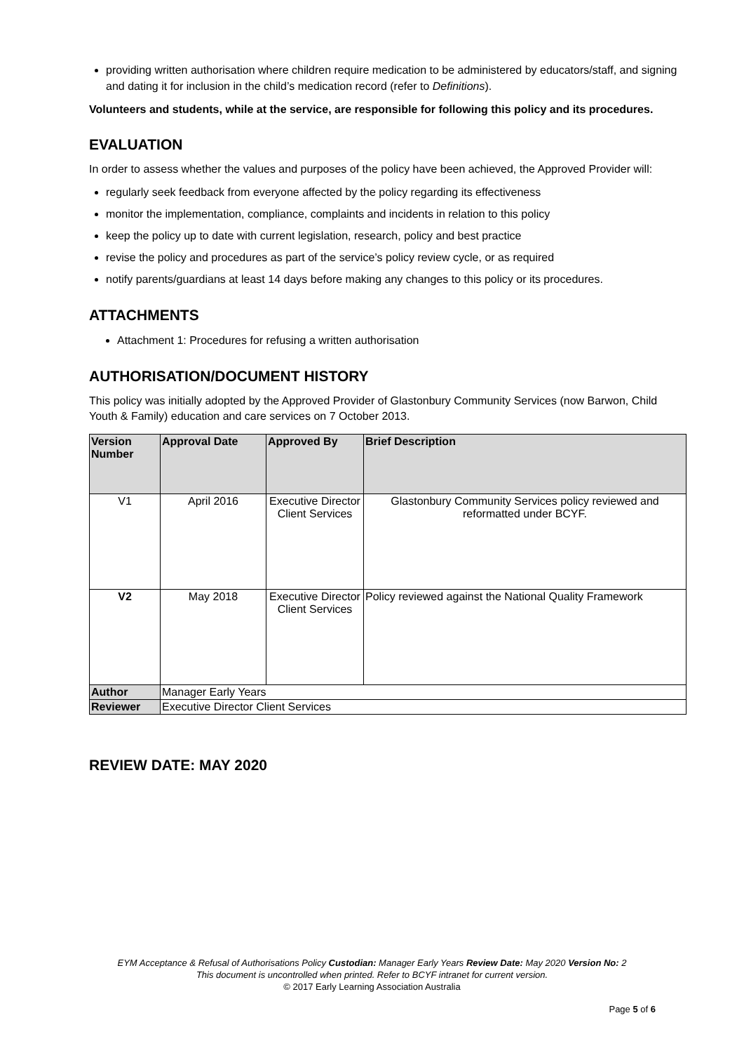providing written authorisation where children require medication to be administered by educators/staff, and signing and dating it for inclusion in the child’s medication record (refer to Definitions).
Volunteers and students, while at the service, are responsible for following this policy and its procedures.
EVALUATION
In order to assess whether the values and purposes of the policy have been achieved, the Approved Provider will:
regularly seek feedback from everyone affected by the policy regarding its effectiveness
monitor the implementation, compliance, complaints and incidents in relation to this policy
keep the policy up to date with current legislation, research, policy and best practice
revise the policy and procedures as part of the service’s policy review cycle, or as required
notify parents/guardians at least 14 days before making any changes to this policy or its procedures.
ATTACHMENTS
Attachment 1: Procedures for refusing a written authorisation
AUTHORISATION/DOCUMENT HISTORY
This policy was initially adopted by the Approved Provider of Glastonbury Community Services (now Barwon, Child Youth & Family) education and care services on 7 October 2013.
| Version Number | Approval Date | Approved By | Brief Description |
| --- | --- | --- | --- |
| V1 | April 2016 | Executive Director Client Services | Glastonbury Community Services policy reviewed and reformatted under BCYF. |
| V2 | May 2018 | Executive Director Client Services | Policy reviewed against the National Quality Framework |
| Author | Manager Early Years | | |
| Reviewer | Executive Director Client Services | | |
REVIEW DATE: MAY 2020
EYM Acceptance & Refusal of Authorisations Policy Custodian: Manager Early Years Review Date: May 2020 Version No: 2
This document is uncontrolled when printed. Refer to BCYF intranet for current version.
© 2017 Early Learning Association Australia
Page 5 of 6